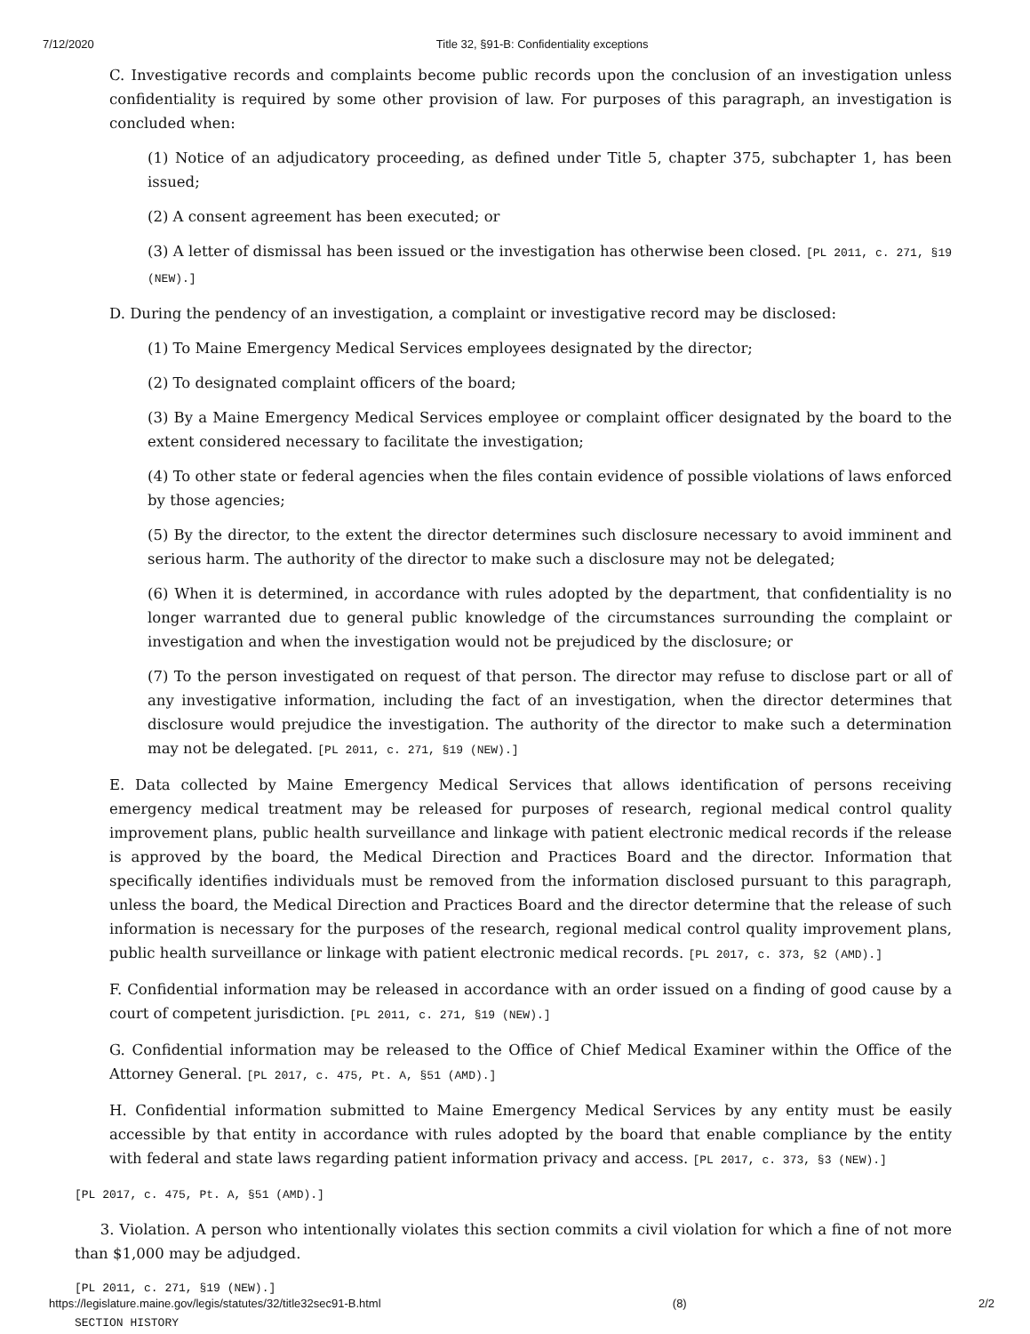7/12/2020 Title 32, §91-B: Confidentiality exceptions
C. Investigative records and complaints become public records upon the conclusion of an investigation unless confidentiality is required by some other provision of law. For purposes of this paragraph, an investigation is concluded when:
(1) Notice of an adjudicatory proceeding, as defined under Title 5, chapter 375, subchapter 1, has been issued;
(2) A consent agreement has been executed; or
(3) A letter of dismissal has been issued or the investigation has otherwise been closed. [PL 2011, c. 271, §19 (NEW).]
D. During the pendency of an investigation, a complaint or investigative record may be disclosed:
(1) To Maine Emergency Medical Services employees designated by the director;
(2) To designated complaint officers of the board;
(3) By a Maine Emergency Medical Services employee or complaint officer designated by the board to the extent considered necessary to facilitate the investigation;
(4) To other state or federal agencies when the files contain evidence of possible violations of laws enforced by those agencies;
(5) By the director, to the extent the director determines such disclosure necessary to avoid imminent and serious harm. The authority of the director to make such a disclosure may not be delegated;
(6) When it is determined, in accordance with rules adopted by the department, that confidentiality is no longer warranted due to general public knowledge of the circumstances surrounding the complaint or investigation and when the investigation would not be prejudiced by the disclosure; or
(7) To the person investigated on request of that person. The director may refuse to disclose part or all of any investigative information, including the fact of an investigation, when the director determines that disclosure would prejudice the investigation. The authority of the director to make such a determination may not be delegated. [PL 2011, c. 271, §19 (NEW).]
E. Data collected by Maine Emergency Medical Services that allows identification of persons receiving emergency medical treatment may be released for purposes of research, regional medical control quality improvement plans, public health surveillance and linkage with patient electronic medical records if the release is approved by the board, the Medical Direction and Practices Board and the director. Information that specifically identifies individuals must be removed from the information disclosed pursuant to this paragraph, unless the board, the Medical Direction and Practices Board and the director determine that the release of such information is necessary for the purposes of the research, regional medical control quality improvement plans, public health surveillance or linkage with patient electronic medical records. [PL 2017, c. 373, §2 (AMD).]
F. Confidential information may be released in accordance with an order issued on a finding of good cause by a court of competent jurisdiction. [PL 2011, c. 271, §19 (NEW).]
G. Confidential information may be released to the Office of Chief Medical Examiner within the Office of the Attorney General. [PL 2017, c. 475, Pt. A, §51 (AMD).]
H. Confidential information submitted to Maine Emergency Medical Services by any entity must be easily accessible by that entity in accordance with rules adopted by the board that enable compliance by the entity with federal and state laws regarding patient information privacy and access. [PL 2017, c. 373, §3 (NEW).]
[PL 2017, c. 475, Pt. A, §51 (AMD).]
3. Violation. A person who intentionally violates this section commits a civil violation for which a fine of not more than $1,000 may be adjudged.
[PL 2011, c. 271, §19 (NEW).]
SECTION HISTORY
https://legislature.maine.gov/legis/statutes/32/title32sec91-B.html (8) 2/2